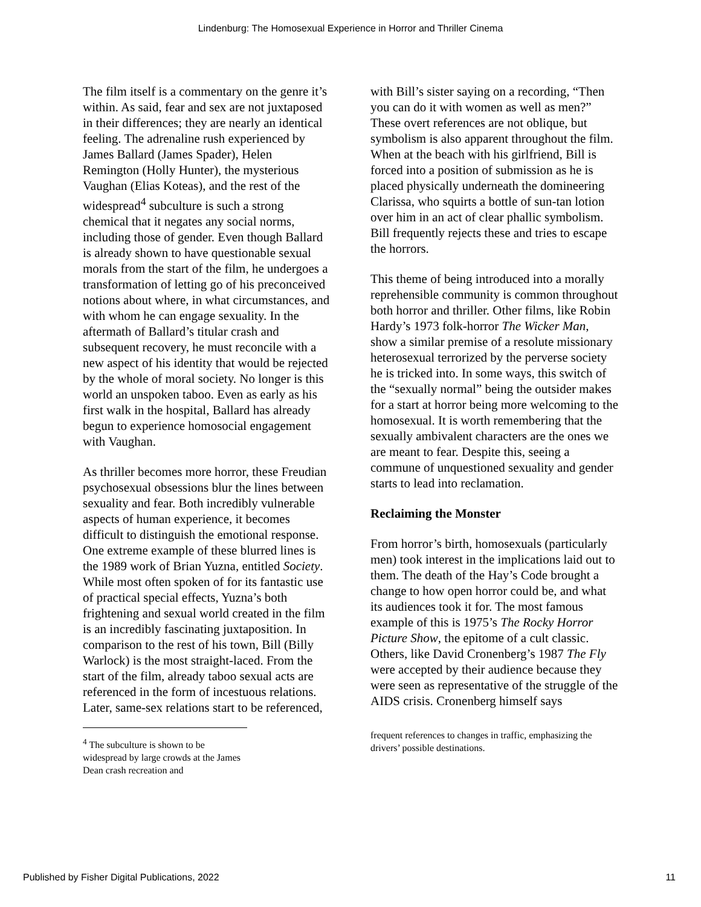Lindenburg: The Homosexual Experience in Horror and Thriller Cinema
The film itself is a commentary on the genre it’s within. As said, fear and sex are not juxtaposed in their differences; they are nearly an identical feeling. The adrenaline rush experienced by James Ballard (James Spader), Helen Remington (Holly Hunter), the mysterious Vaughan (Elias Koteas), and the rest of the widespread<sup>4</sup> subculture is such a strong chemical that it negates any social norms, including those of gender. Even though Ballard is already shown to have questionable sexual morals from the start of the film, he undergoes a transformation of letting go of his preconceived notions about where, in what circumstances, and with whom he can engage sexuality. In the aftermath of Ballard’s titular crash and subsequent recovery, he must reconcile with a new aspect of his identity that would be rejected by the whole of moral society. No longer is this world an unspoken taboo. Even as early as his first walk in the hospital, Ballard has already begun to experience homosocial engagement with Vaughan.
As thriller becomes more horror, these Freudian psychosexual obsessions blur the lines between sexuality and fear. Both incredibly vulnerable aspects of human experience, it becomes difficult to distinguish the emotional response. One extreme example of these blurred lines is the 1989 work of Brian Yuzna, entitled Society. While most often spoken of for its fantastic use of practical special effects, Yuzna’s both frightening and sexual world created in the film is an incredibly fascinating juxtaposition. In comparison to the rest of his town, Bill (Billy Warlock) is the most straight-laced. From the start of the film, already taboo sexual acts are referenced in the form of incestuous relations. Later, same-sex relations start to be referenced,
<sup>4</sup> The subculture is shown to be widespread by large crowds at the James Dean crash recreation and
with Bill’s sister saying on a recording, “Then you can do it with women as well as men?” These overt references are not oblique, but symbolism is also apparent throughout the film. When at the beach with his girlfriend, Bill is forced into a position of submission as he is placed physically underneath the domineering Clarissa, who squirts a bottle of sun-tan lotion over him in an act of clear phallic symbolism. Bill frequently rejects these and tries to escape the horrors.
This theme of being introduced into a morally reprehensible community is common throughout both horror and thriller. Other films, like Robin Hardy’s 1973 folk-horror The Wicker Man, show a similar premise of a resolute missionary heterosexual terrorized by the perverse society he is tricked into. In some ways, this switch of the “sexually normal” being the outsider makes for a start at horror being more welcoming to the homosexual. It is worth remembering that the sexually ambivalent characters are the ones we are meant to fear. Despite this, seeing a commune of unquestioned sexuality and gender starts to lead into reclamation.
Reclaiming the Monster
From horror’s birth, homosexuals (particularly men) took interest in the implications laid out to them. The death of the Hay’s Code brought a change to how open horror could be, and what its audiences took it for. The most famous example of this is 1975’s The Rocky Horror Picture Show, the epitome of a cult classic. Others, like David Cronenberg’s 1987 The Fly were accepted by their audience because they were seen as representative of the struggle of the AIDS crisis. Cronenberg himself says
frequent references to changes in traffic, emphasizing the drivers’ possible destinations.
Published by Fisher Digital Publications, 2022 11